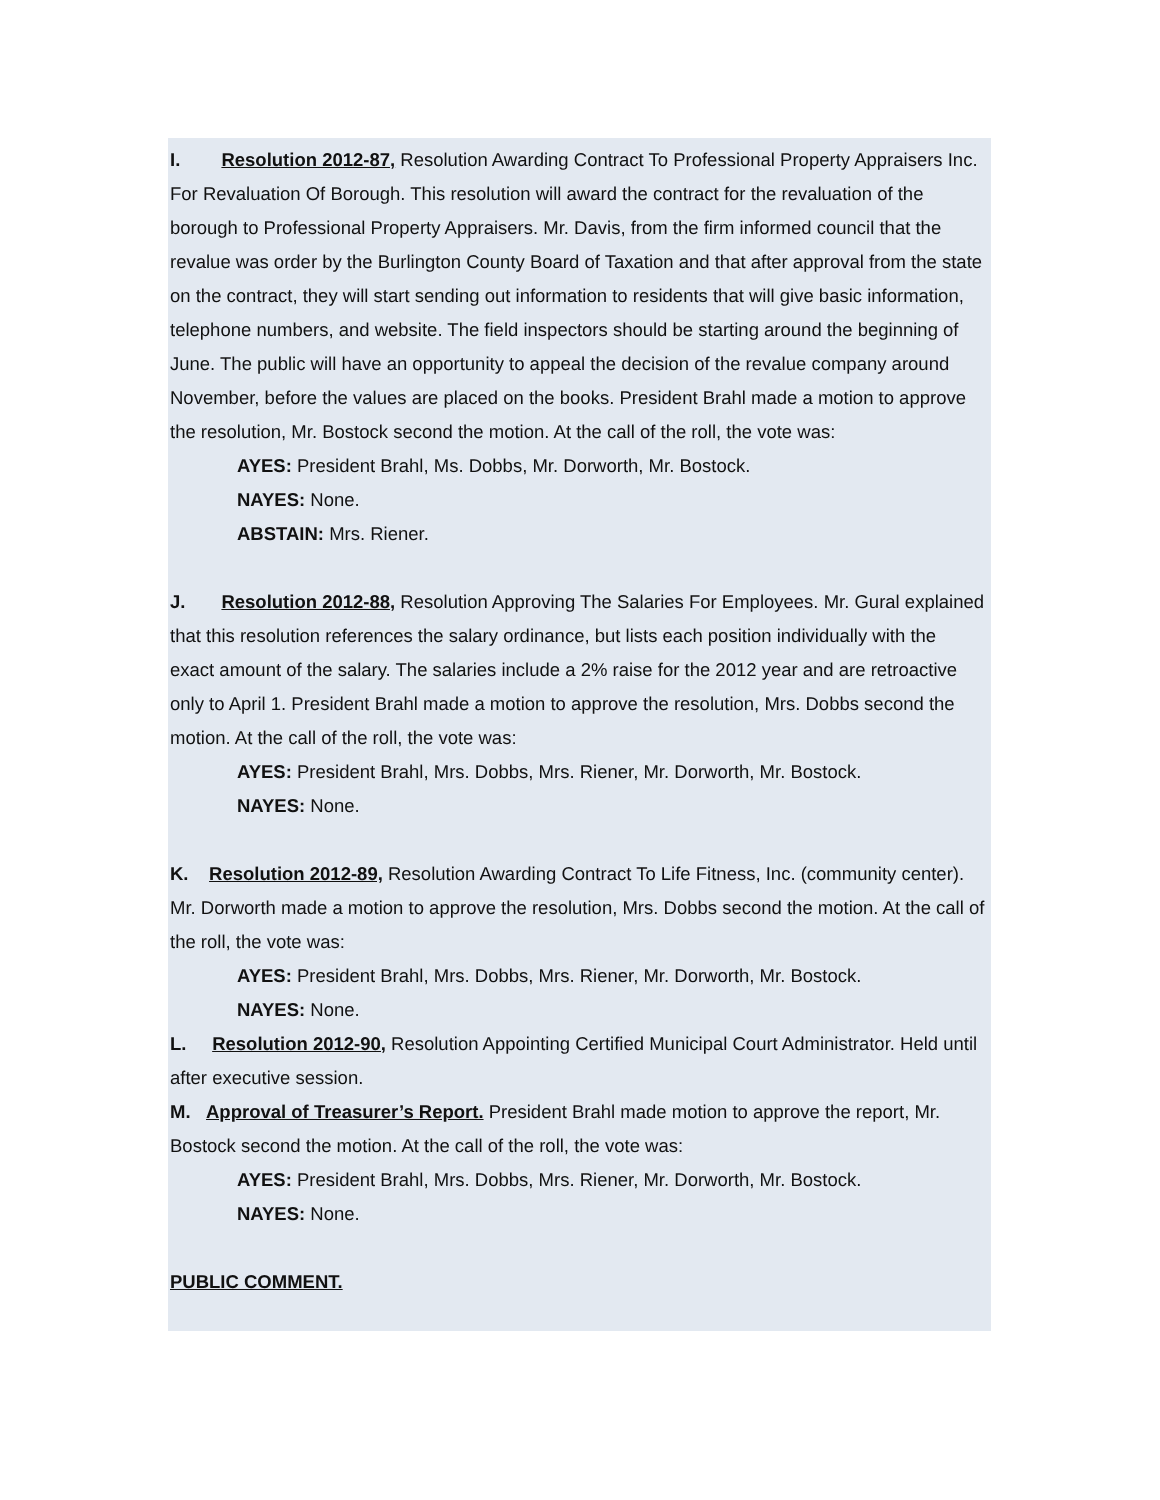I. Resolution 2012-87, Resolution Awarding Contract To Professional Property Appraisers Inc. For Revaluation Of Borough. This resolution will award the contract for the revaluation of the borough to Professional Property Appraisers. Mr. Davis, from the firm informed council that the revalue was order by the Burlington County Board of Taxation and that after approval from the state on the contract, they will start sending out information to residents that will give basic information, telephone numbers, and website. The field inspectors should be starting around the beginning of June. The public will have an opportunity to appeal the decision of the revalue company around November, before the values are placed on the books. President Brahl made a motion to approve the resolution, Mr. Bostock second the motion. At the call of the roll, the vote was:
AYES: President Brahl, Ms. Dobbs, Mr. Dorworth, Mr. Bostock.
NAYES: None.
ABSTAIN: Mrs. Riener.
J. Resolution 2012-88, Resolution Approving The Salaries For Employees. Mr. Gural explained that this resolution references the salary ordinance, but lists each position individually with the exact amount of the salary. The salaries include a 2% raise for the 2012 year and are retroactive only to April 1. President Brahl made a motion to approve the resolution, Mrs. Dobbs second the motion. At the call of the roll, the vote was:
AYES: President Brahl, Mrs. Dobbs, Mrs. Riener, Mr. Dorworth, Mr. Bostock.
NAYES: None.
K. Resolution 2012-89, Resolution Awarding Contract To Life Fitness, Inc. (community center). Mr. Dorworth made a motion to approve the resolution, Mrs. Dobbs second the motion. At the call of the roll, the vote was:
AYES: President Brahl, Mrs. Dobbs, Mrs. Riener, Mr. Dorworth, Mr. Bostock.
NAYES: None.
L. Resolution 2012-90, Resolution Appointing Certified Municipal Court Administrator. Held until after executive session.
M. Approval of Treasurer’s Report. President Brahl made motion to approve the report, Mr. Bostock second the motion. At the call of the roll, the vote was:
AYES: President Brahl, Mrs. Dobbs, Mrs. Riener, Mr. Dorworth, Mr. Bostock.
NAYES: None.
PUBLIC COMMENT.